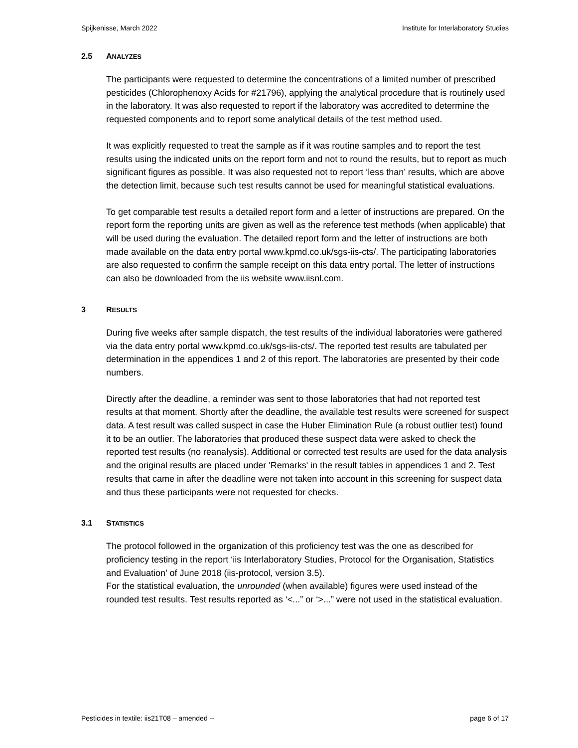Spijkenisse, March 2022 Institute for Interlaboratory Studies
2.5 ANALYZES
The participants were requested to determine the concentrations of a limited number of prescribed pesticides (Chlorophenoxy Acids for #21796), applying the analytical procedure that is routinely used in the laboratory. It was also requested to report if the laboratory was accredited to determine the requested components and to report some analytical details of the test method used.
It was explicitly requested to treat the sample as if it was routine samples and to report the test results using the indicated units on the report form and not to round the results, but to report as much significant figures as possible. It was also requested not to report ‘less than’ results, which are above the detection limit, because such test results cannot be used for meaningful statistical evaluations.
To get comparable test results a detailed report form and a letter of instructions are prepared. On the report form the reporting units are given as well as the reference test methods (when applicable) that will be used during the evaluation. The detailed report form and the letter of instructions are both made available on the data entry portal www.kpmd.co.uk/sgs-iis-cts/. The participating laboratories are also requested to confirm the sample receipt on this data entry portal. The letter of instructions can also be downloaded from the iis website www.iisnl.com.
3 RESULTS
During five weeks after sample dispatch, the test results of the individual laboratories were gathered via the data entry portal www.kpmd.co.uk/sgs-iis-cts/. The reported test results are tabulated per determination in the appendices 1 and 2 of this report. The laboratories are presented by their code numbers.
Directly after the deadline, a reminder was sent to those laboratories that had not reported test results at that moment. Shortly after the deadline, the available test results were screened for suspect data. A test result was called suspect in case the Huber Elimination Rule (a robust outlier test) found it to be an outlier. The laboratories that produced these suspect data were asked to check the reported test results (no reanalysis). Additional or corrected test results are used for the data analysis and the original results are placed under 'Remarks' in the result tables in appendices 1 and 2. Test results that came in after the deadline were not taken into account in this screening for suspect data and thus these participants were not requested for checks.
3.1 STATISTICS
The protocol followed in the organization of this proficiency test was the one as described for proficiency testing in the report ‘iis Interlaboratory Studies, Protocol for the Organisation, Statistics and Evaluation’ of June 2018 (iis-protocol, version 3.5).
For the statistical evaluation, the unrounded (when available) figures were used instead of the rounded test results. Test results reported as ‘<...” or ‘>...” were not used in the statistical evaluation.
Pesticides in textile: iis21T08 – amended -- page 6 of 17